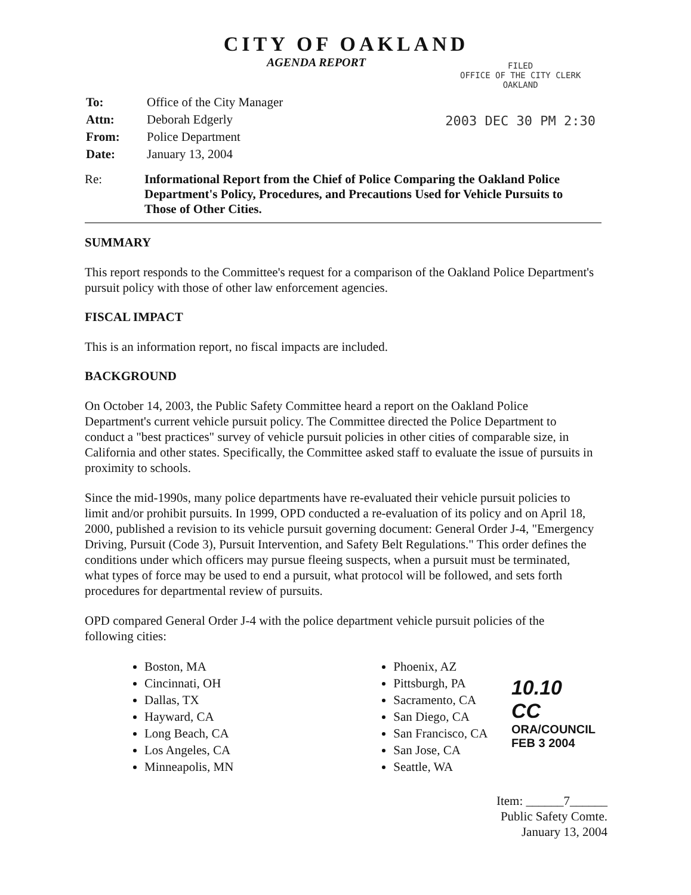CITY OF OAKLAND
AGENDA REPORT
| To: | Office of the City Manager |
| Attn: | Deborah Edgerly |
| From: | Police Department |
| Date: | January 13, 2004 |
FILED
OFFICE OF THE CITY CLERK
OAKLAND
2003 DEC 30 PM 2:30
Re: Informational Report from the Chief of Police Comparing the Oakland Police Department's Policy, Procedures, and Precautions Used for Vehicle Pursuits to Those of Other Cities.
SUMMARY
This report responds to the Committee's request for a comparison of the Oakland Police Department's pursuit policy with those of other law enforcement agencies.
FISCAL IMPACT
This is an information report, no fiscal impacts are included.
BACKGROUND
On October 14, 2003, the Public Safety Committee heard a report on the Oakland Police Department's current vehicle pursuit policy. The Committee directed the Police Department to conduct a "best practices" survey of vehicle pursuit policies in other cities of comparable size, in California and other states. Specifically, the Committee asked staff to evaluate the issue of pursuits in proximity to schools.
Since the mid-1990s, many police departments have re-evaluated their vehicle pursuit policies to limit and/or prohibit pursuits. In 1999, OPD conducted a re-evaluation of its policy and on April 18, 2000, published a revision to its vehicle pursuit governing document: General Order J-4, "Emergency Driving, Pursuit (Code 3), Pursuit Intervention, and Safety Belt Regulations." This order defines the conditions under which officers may pursue fleeing suspects, when a pursuit must be terminated, what types of force may be used to end a pursuit, what protocol will be followed, and sets forth procedures for departmental review of pursuits.
OPD compared General Order J-4 with the police department vehicle pursuit policies of the following cities:
Boston, MA
Cincinnati, OH
Dallas, TX
Hayward, CA
Long Beach, CA
Los Angeles, CA
Minneapolis, MN
Phoenix, AZ
Pittsburgh, PA
Sacramento, CA
San Diego, CA
San Francisco, CA
San Jose, CA
Seattle, WA
10.10 CC
ORA/COUNCIL
FEB 3 2004
Item: ______7______
Public Safety Comte.
January 13, 2004